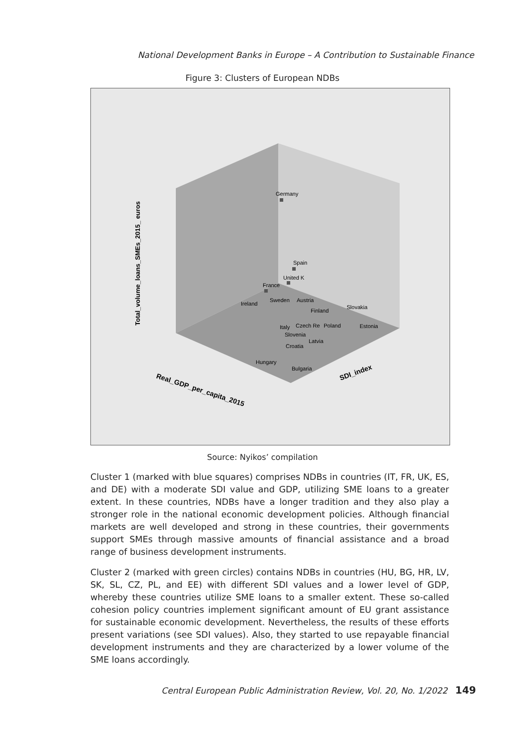National Development Banks in Europe – A Contribution to Sustainable Finance
Figure 3: Clusters of European NDBs
Germany
Spain
United K
France
Ireland
Sweden
Austria
Finland
Slovakia
Estonia
Italy
Czech Re
Poland
Slovenia
Latvia
Croatia
Hungary
Bulgaria
Total_volume_loans_SMEs_2015_ euros
Real_GDP_per_capita_2015
SDI_index
Source: Nyikos’ compilation
Cluster 1 (marked with blue squares) comprises NDBs in countries (IT, FR, UK, ES, and DE) with a moderate SDI value and GDP, utilizing SME loans to a greater extent. In these countries, NDBs have a longer tradition and they also play a stronger role in the national economic development policies. Although financial markets are well developed and strong in these countries, their governments support SMEs through massive amounts of financial assistance and a broad range of business development instruments.
Cluster 2 (marked with green circles) contains NDBs in countries (HU, BG, HR, LV, SK, SL, CZ, PL, and EE) with different SDI values and a lower level of GDP, whereby these countries utilize SME loans to a smaller extent. These so-called cohesion policy countries implement significant amount of EU grant assistance for sustainable economic development. Nevertheless, the results of these efforts present variations (see SDI values). Also, they started to use repayable financial development instruments and they are characterized by a lower volume of the SME loans accordingly.
Central European Public Administration Review, Vol. 20, No. 1/2022 149